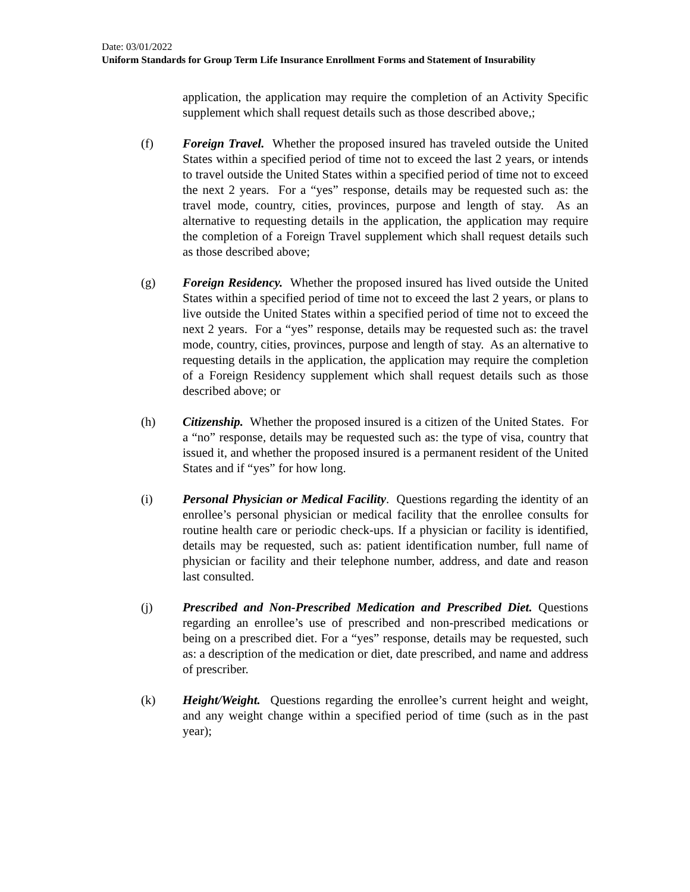Date: 03/01/2022
Uniform Standards for Group Term Life Insurance Enrollment Forms and Statement of Insurability
application, the application may require the completion of an Activity Specific supplement which shall request details such as those described above,;
(f) Foreign Travel. Whether the proposed insured has traveled outside the United States within a specified period of time not to exceed the last 2 years, or intends to travel outside the United States within a specified period of time not to exceed the next 2 years. For a “yes” response, details may be requested such as: the travel mode, country, cities, provinces, purpose and length of stay. As an alternative to requesting details in the application, the application may require the completion of a Foreign Travel supplement which shall request details such as those described above;
(g) Foreign Residency. Whether the proposed insured has lived outside the United States within a specified period of time not to exceed the last 2 years, or plans to live outside the United States within a specified period of time not to exceed the next 2 years. For a “yes” response, details may be requested such as: the travel mode, country, cities, provinces, purpose and length of stay. As an alternative to requesting details in the application, the application may require the completion of a Foreign Residency supplement which shall request details such as those described above; or
(h) Citizenship. Whether the proposed insured is a citizen of the United States. For a “no” response, details may be requested such as: the type of visa, country that issued it, and whether the proposed insured is a permanent resident of the United States and if “yes” for how long.
(i) Personal Physician or Medical Facility. Questions regarding the identity of an enrollee’s personal physician or medical facility that the enrollee consults for routine health care or periodic check-ups. If a physician or facility is identified, details may be requested, such as: patient identification number, full name of physician or facility and their telephone number, address, and date and reason last consulted.
(j) Prescribed and Non-Prescribed Medication and Prescribed Diet. Questions regarding an enrollee’s use of prescribed and non-prescribed medications or being on a prescribed diet. For a “yes” response, details may be requested, such as: a description of the medication or diet, date prescribed, and name and address of prescriber.
(k) Height/Weight. Questions regarding the enrollee’s current height and weight, and any weight change within a specified period of time (such as in the past year);